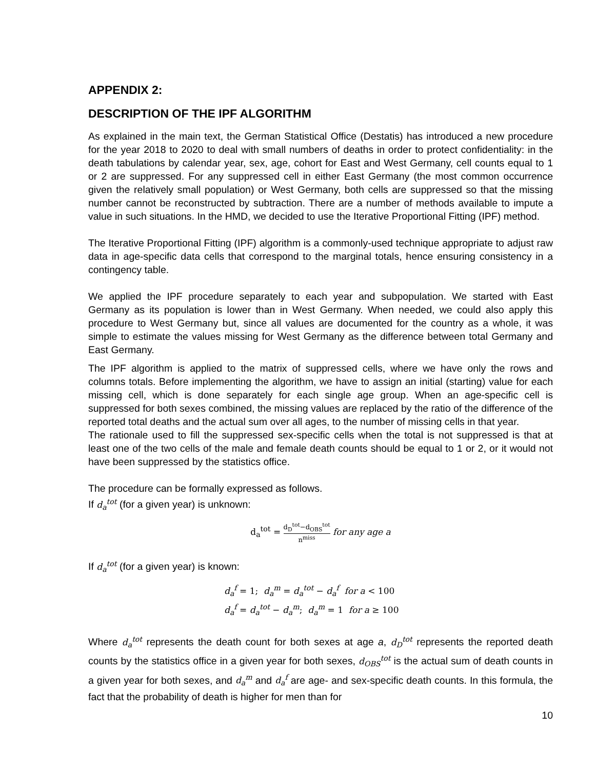APPENDIX 2:
DESCRIPTION OF THE IPF ALGORITHM
As explained in the main text, the German Statistical Office (Destatis) has introduced a new procedure for the year 2018 to 2020 to deal with small numbers of deaths in order to protect confidentiality: in the death tabulations by calendar year, sex, age, cohort for East and West Germany, cell counts equal to 1 or 2 are suppressed. For any suppressed cell in either East Germany (the most common occurrence given the relatively small population) or West Germany, both cells are suppressed so that the missing number cannot be reconstructed by subtraction. There are a number of methods available to impute a value in such situations. In the HMD, we decided to use the Iterative Proportional Fitting (IPF) method.
The Iterative Proportional Fitting (IPF) algorithm is a commonly-used technique appropriate to adjust raw data in age-specific data cells that correspond to the marginal totals, hence ensuring consistency in a contingency table.
We applied the IPF procedure separately to each year and subpopulation. We started with East Germany as its population is lower than in West Germany. When needed, we could also apply this procedure to West Germany but, since all values are documented for the country as a whole, it was simple to estimate the values missing for West Germany as the difference between total Germany and East Germany.
The IPF algorithm is applied to the matrix of suppressed cells, where we have only the rows and columns totals. Before implementing the algorithm, we have to assign an initial (starting) value for each missing cell, which is done separately for each single age group. When an age-specific cell is suppressed for both sexes combined, the missing values are replaced by the ratio of the difference of the reported total deaths and the actual sum over all ages, to the number of missing cells in that year.
The rationale used to fill the suppressed sex-specific cells when the total is not suppressed is that at least one of the two cells of the male and female death counts should be equal to 1 or 2, or it would not have been suppressed by the statistics office.
The procedure can be formally expressed as follows.
If d<sub>a</sub><sup>tot</sup> (for a given year) is unknown:
d<sub>a</sub><sup>tot</sup> = d<sub>D</sub><sup>tot</sup>−d<sub>OBS</sub><sup>tot</sup> n<sup>miss</sup> for any age a
If d<sub>a</sub><sup>tot</sup> (for a given year) is known:
d<sub>a</sub><sup>f</sup> = 1; d<sub>a</sub><sup>m</sup> = d<sub>a</sub><sup>tot</sup> − d<sub>a</sub><sup>f</sup> for a < 100
d<sub>a</sub><sup>f</sup> = d<sub>a</sub><sup>tot</sup> − d<sub>a</sub><sup>m</sup>; d<sub>a</sub><sup>m</sup> = 1 for a ≥ 100
Where d<sub>a</sub><sup>tot</sup> represents the death count for both sexes at age a, d<sub>D</sub><sup>tot</sup> represents the reported death counts by the statistics office in a given year for both sexes, d<sub>OBS</sub><sup>tot</sup> is the actual sum of death counts in a given year for both sexes, and d<sub>a</sub><sup>m</sup> and d<sub>a</sub><sup>f</sup> are age- and sex-specific death counts. In this formula, the fact that the probability of death is higher for men than for
10